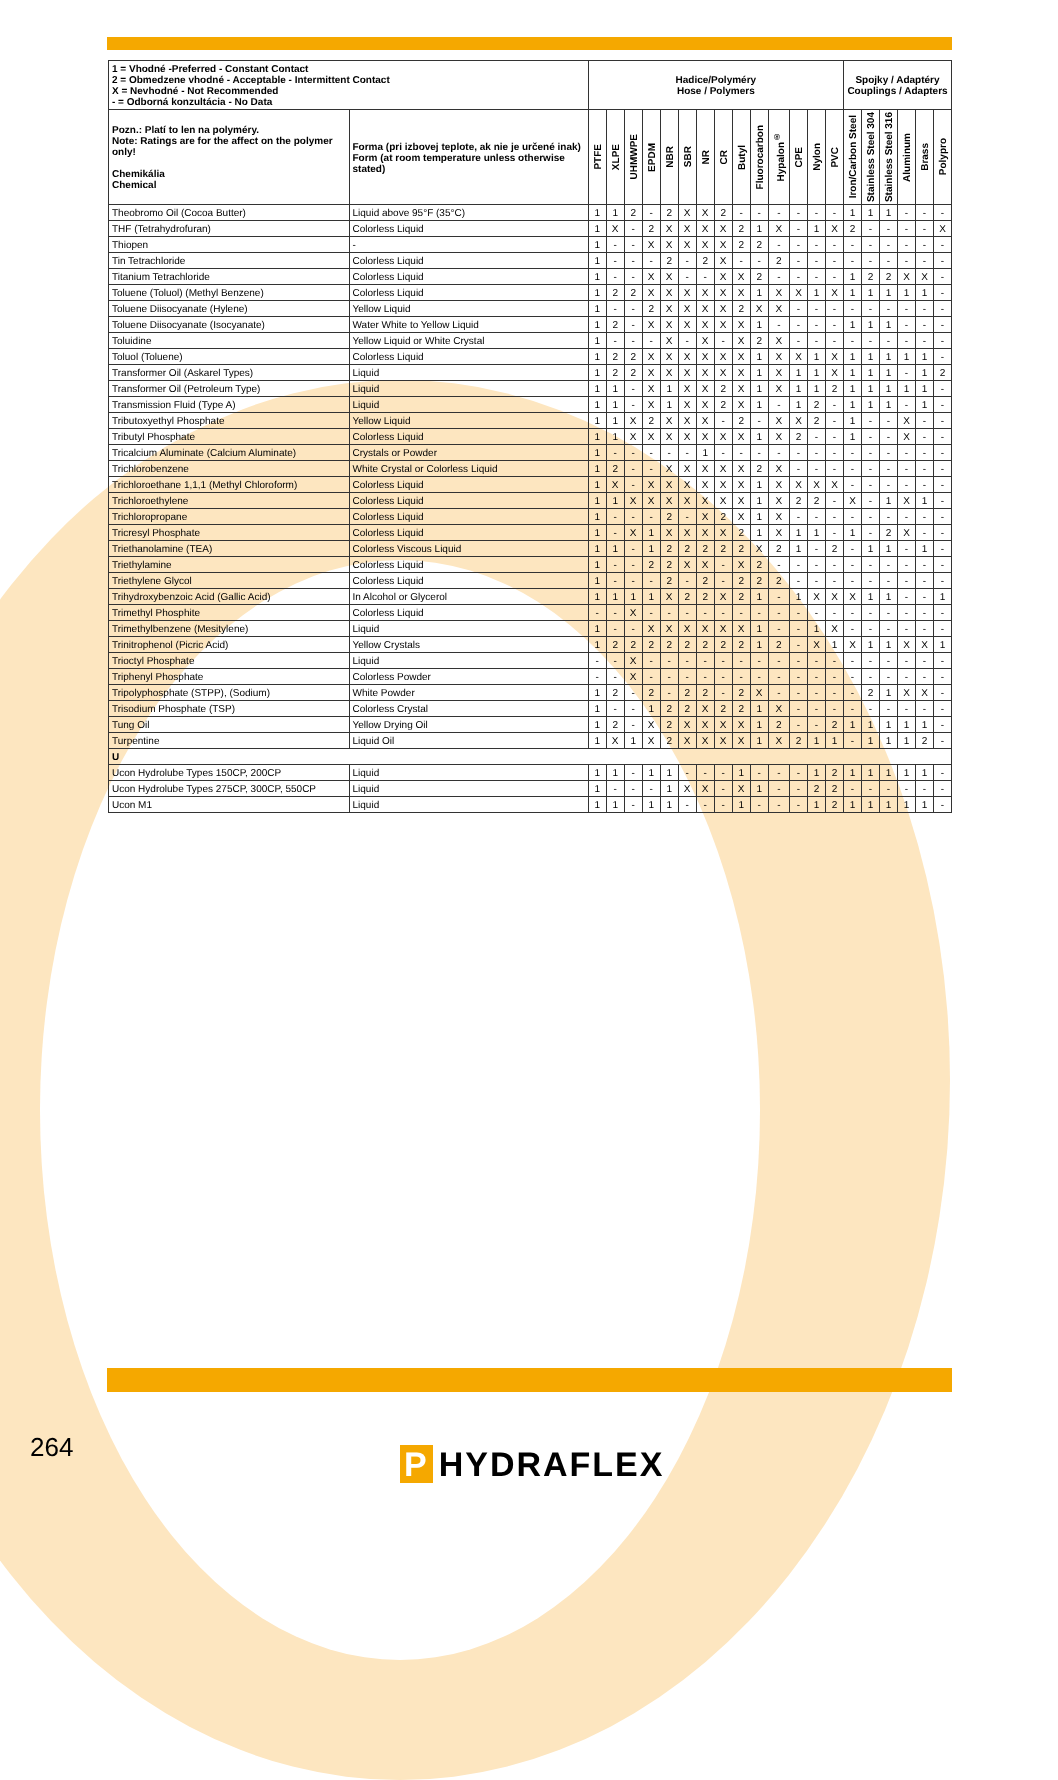| 1 = Vhodné -Preferred - Constant Contact 2 = Obmedzene vhodné - Acceptable - Intermittent Contact X = Nevhodné - Not Recommended - = Odborná konzultácia - No Data | | Hadice/Polyméry Hose / Polymers | | | | | | | | | | | | | | Spojky / Adaptéry Couplings / Adapters | | | | | |
| --- | --- | --- | --- | --- | --- | --- | --- | --- | --- | --- | --- | --- | --- | --- | --- | --- | --- | --- | --- | --- | --- |
| Pozn.: Platí to len na polyméry. Note: Ratings are for the affect on the polymer only! Chemikália Chemical | Forma (pri izbovej teplote, ak nie je určené inak) Form (at room temperature unless otherwise stated) | PTFE | XLPE | UHMWPE | EPDM | NBR | SBR | NR | CR | Butyl | Fluorocarbon | Hypalon<sup>®</sup> | CPE | Nylon | PVC | Iron/Carbon Steel | Stainless Steel 304 | Stainless Steel 316 | Aluminum | Brass | Polypro |
| Theobromo Oil (Cocoa Butter) | Liquid above 95°F (35°C) | 1 | 1 | 2 | - | 2 | X | X | 2 | - | - | - | - | - | - | 1 | 1 | 1 | - | - | - |
| THF (Tetrahydrofuran) | Colorless Liquid | 1 | X | - | 2 | X | X | X | X | 2 | 1 | X | - | 1 | X | 2 | - | - | - | - | X |
| Thiopen | - | 1 | - | - | X | X | X | X | X | 2 | 2 | - | - | - | - | - | - | - | - | - | - |
| Tin Tetrachloride | Colorless Liquid | 1 | - | - | - | 2 | - | 2 | X | - | - | 2 | - | - | - | - | - | - | - | - | - |
| Titanium Tetrachloride | Colorless Liquid | 1 | - | - | X | X | - | - | X | X | 2 | - | - | - | - | 1 | 2 | 2 | X | X | - |
| Toluene (Toluol) (Methyl Benzene) | Colorless Liquid | 1 | 2 | 2 | X | X | X | X | X | X | 1 | X | X | 1 | X | 1 | 1 | 1 | 1 | 1 | - |
| Toluene Diisocyanate (Hylene) | Yellow Liquid | 1 | - | - | 2 | X | X | X | X | 2 | X | X | - | - | - | - | - | - | - | - | - |
| Toluene Diisocyanate (Isocyanate) | Water White to Yellow Liquid | 1 | 2 | - | X | X | X | X | X | X | 1 | - | - | - | - | 1 | 1 | 1 | - | - | - |
| Toluidine | Yellow Liquid or White Crystal | 1 | - | - | - | X | - | X | - | X | 2 | X | - | - | - | - | - | - | - | - | - |
| Toluol (Toluene) | Colorless Liquid | 1 | 2 | 2 | X | X | X | X | X | X | 1 | X | X | 1 | X | 1 | 1 | 1 | 1 | 1 | - |
| Transformer Oil (Askarel Types) | Liquid | 1 | 2 | 2 | X | X | X | X | X | X | 1 | X | 1 | 1 | X | 1 | 1 | 1 | - | 1 | 2 |
| Transformer Oil (Petroleum Type) | Liquid | 1 | 1 | - | X | 1 | X | X | 2 | X | 1 | X | 1 | 1 | 2 | 1 | 1 | 1 | 1 | 1 | - |
| Transmission Fluid (Type A) | Liquid | 1 | 1 | - | X | 1 | X | X | 2 | X | 1 | - | 1 | 2 | - | 1 | 1 | 1 | - | 1 | - |
| Tributoxyethyl Phosphate | Yellow Liquid | 1 | 1 | X | 2 | X | X | X | - | 2 | - | X | X | 2 | - | 1 | - | - | X | - | - |
| Tributyl Phosphate | Colorless Liquid | 1 | 1 | X | X | X | X | X | X | X | 1 | X | 2 | - | - | 1 | - | - | X | - | - |
| Tricalcium Aluminate (Calcium Aluminate) | Crystals or Powder | 1 | - | - | - | - | - | 1 | - | - | - | - | - | - | - | - | - | - | - | - | - |
| Trichlorobenzene | White Crystal or Colorless Liquid | 1 | 2 | - | - | X | X | X | X | X | 2 | X | - | - | - | - | - | - | - | - | - |
| Trichloroethane 1,1,1 (Methyl Chloroform) | Colorless Liquid | 1 | X | - | X | X | X | X | X | X | 1 | X | X | X | X | - | - | - | - | - | - |
| Trichloroethylene | Colorless Liquid | 1 | 1 | X | X | X | X | X | X | X | 1 | X | 2 | 2 | - | X | - | 1 | X | 1 | - |
| Trichloropropane | Colorless Liquid | 1 | - | - | - | 2 | - | X | 2 | X | 1 | X | - | - | - | - | - | - | - | - | - |
| Tricresyl Phosphate | Colorless Liquid | 1 | - | X | 1 | X | X | X | X | 2 | 1 | X | 1 | 1 | - | 1 | - | 2 | X | - | - |
| Triethanolamine (TEA) | Colorless Viscous Liquid | 1 | 1 | - | 1 | 2 | 2 | 2 | 2 | 2 | X | 2 | 1 | - | 2 | - | 1 | 1 | - | 1 | - |
| Triethylamine | Colorless Liquid | 1 | - | - | 2 | 2 | X | X | - | X | 2 | - | - | - | - | - | - | - | - | - | - |
| Triethylene Glycol | Colorless Liquid | 1 | - | - | - | 2 | - | 2 | - | 2 | 2 | 2 | - | - | - | - | - | - | - | - | - |
| Trihydroxybenzoic Acid (Gallic Acid) | In Alcohol or Glycerol | 1 | 1 | 1 | 1 | X | 2 | 2 | X | 2 | 1 | - | 1 | X | X | X | 1 | 1 | - | - | 1 |
| Trimethyl Phosphite | Colorless Liquid | - | - | X | - | - | - | - | - | - | - | - | - | - | - | - | - | - | - | - | - |
| Trimethylbenzene (Mesitylene) | Liquid | 1 | - | - | X | X | X | X | X | X | 1 | - | - | 1 | X | - | - | - | - | - | - |
| Trinitrophenol (Picric Acid) | Yellow Crystals | 1 | 2 | 2 | 2 | 2 | 2 | 2 | 2 | 2 | 1 | 2 | - | X | 1 | X | 1 | 1 | X | X | 1 |
| Trioctyl Phosphate | Liquid | - | - | X | - | - | - | - | - | - | - | - | - | - | - | - | - | - | - | - | - |
| Triphenyl Phosphate | Colorless Powder | - | - | X | - | - | - | - | - | - | - | - | - | - | - | - | - | - | - | - | - |
| Tripolyphosphate (STPP), (Sodium) | White Powder | 1 | 2 | - | 2 | - | 2 | 2 | - | 2 | X | - | - | - | - | - | 2 | 1 | X | X | - |
| Trisodium Phosphate (TSP) | Colorless Crystal | 1 | - | - | 1 | 2 | 2 | X | 2 | 2 | 1 | X | - | - | - | - | - | - | - | - | - |
| Tung Oil | Yellow Drying Oil | 1 | 2 | - | X | 2 | X | X | X | X | 1 | 2 | - | - | 2 | 1 | 1 | 1 | 1 | 1 | - |
| Turpentine | Liquid Oil | 1 | X | 1 | X | 2 | X | X | X | X | 1 | X | 2 | 1 | 1 | - | 1 | 1 | 1 | 2 | - |
| U | | | | | | | | | | | | | | | | | | | | | |
| Ucon Hydrolube Types 150CP, 200CP | Liquid | 1 | 1 | - | 1 | 1 | - | - | - | 1 | - | - | - | 1 | 2 | 1 | 1 | 1 | 1 | 1 | - |
| Ucon Hydrolube Types 275CP, 300CP, 550CP | Liquid | 1 | - | - | - | 1 | X | X | - | X | 1 | - | - | 2 | 2 | - | - | - | - | - | - |
| Ucon M1 | Liquid | 1 | 1 | - | 1 | 1 | - | - | - | 1 | - | - | - | 1 | 2 | 1 | 1 | 1 | 1 | 1 | - |
264 P HYDRAFLEX